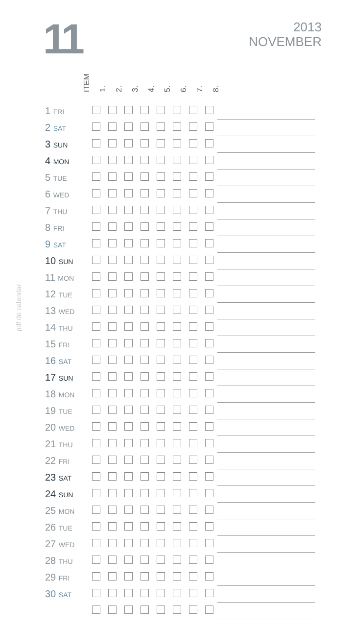11
2013
NOVEMBER
pdf de calendar
ITEM
1.
2.
3.
4.
5.
6.
7.
8.
| 1 FRI | | | | | | | | | |
| 2 SAT | | | | | | | | | |
| 3 SUN | | | | | | | | | |
| 4 MON | | | | | | | | | |
| 5 TUE | | | | | | | | | |
| 6 WED | | | | | | | | | |
| 7 THU | | | | | | | | | |
| 8 FRI | | | | | | | | | |
| 9 SAT | | | | | | | | | |
| 10 SUN | | | | | | | | | |
| 11 MON | | | | | | | | | |
| 12 TUE | | | | | | | | | |
| 13 WED | | | | | | | | | |
| 14 THU | | | | | | | | | |
| 15 FRI | | | | | | | | | |
| 16 SAT | | | | | | | | | |
| 17 SUN | | | | | | | | | |
| 18 MON | | | | | | | | | |
| 19 TUE | | | | | | | | | |
| 20 WED | | | | | | | | | |
| 21 THU | | | | | | | | | |
| 22 FRI | | | | | | | | | |
| 23 SAT | | | | | | | | | |
| 24 SUN | | | | | | | | | |
| 25 MON | | | | | | | | | |
| 26 TUE | | | | | | | | | |
| 27 WED | | | | | | | | | |
| 28 THU | | | | | | | | | |
| 29 FRI | | | | | | | | | |
| 30 SAT | | | | | | | | | |